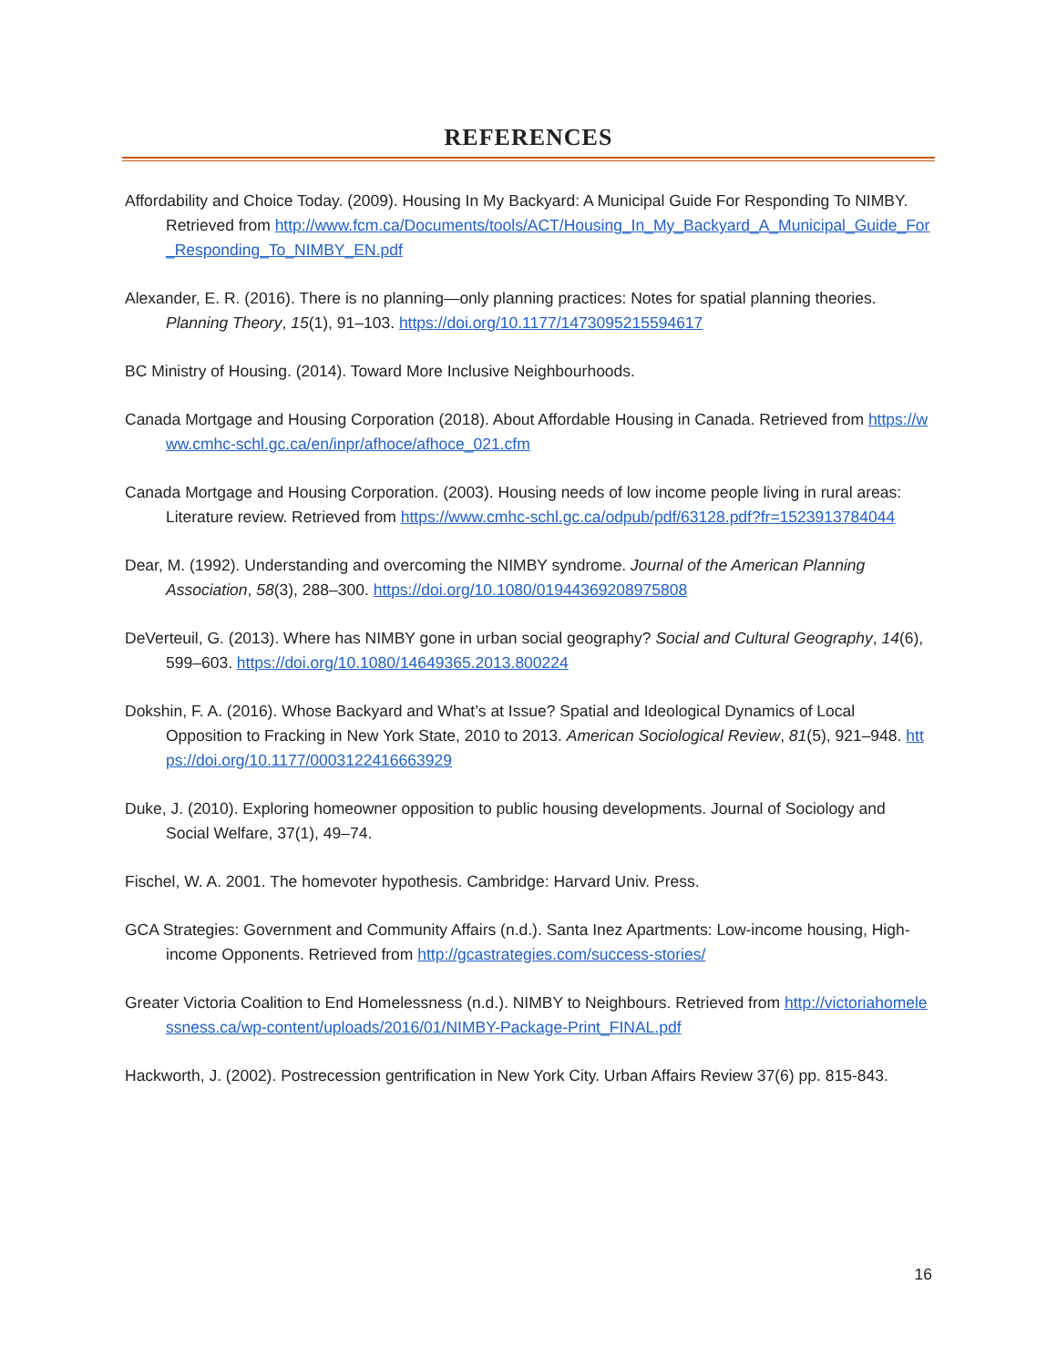REFERENCES
Affordability and Choice Today. (2009). Housing In My Backyard: A Municipal Guide For Responding To NIMBY. Retrieved from http://www.fcm.ca/Documents/tools/ACT/Housing_In_My_Backyard_A_Municipal_Guide_For_Responding_To_NIMBY_EN.pdf
Alexander, E. R. (2016). There is no planning—only planning practices: Notes for spatial planning theories. Planning Theory, 15(1), 91–103. https://doi.org/10.1177/1473095215594617
BC Ministry of Housing. (2014). Toward More Inclusive Neighbourhoods.
Canada Mortgage and Housing Corporation (2018). About Affordable Housing in Canada. Retrieved from https://www.cmhc-schl.gc.ca/en/inpr/afhoce/afhoce_021.cfm
Canada Mortgage and Housing Corporation. (2003). Housing needs of low income people living in rural areas: Literature review. Retrieved from https://www.cmhc-schl.gc.ca/odpub/pdf/63128.pdf?fr=1523913784044
Dear, M. (1992). Understanding and overcoming the NIMBY syndrome. Journal of the American Planning Association, 58(3), 288–300. https://doi.org/10.1080/01944369208975808
DeVerteuil, G. (2013). Where has NIMBY gone in urban social geography? Social and Cultural Geography, 14(6), 599–603. https://doi.org/10.1080/14649365.2013.800224
Dokshin, F. A. (2016). Whose Backyard and What’s at Issue? Spatial and Ideological Dynamics of Local Opposition to Fracking in New York State, 2010 to 2013. American Sociological Review, 81(5), 921–948. https://doi.org/10.1177/0003122416663929
Duke, J. (2010). Exploring homeowner opposition to public housing developments. Journal of Sociology and Social Welfare, 37(1), 49–74.
Fischel, W. A. 2001. The homevoter hypothesis. Cambridge: Harvard Univ. Press.
GCA Strategies: Government and Community Affairs (n.d.). Santa Inez Apartments: Low-income housing, High-income Opponents. Retrieved from http://gcastrategies.com/success-stories/
Greater Victoria Coalition to End Homelessness (n.d.). NIMBY to Neighbours. Retrieved from http://victoriahomelessness.ca/wp-content/uploads/2016/01/NIMBY-Package-Print_FINAL.pdf
Hackworth, J. (2002). Postrecession gentrification in New York City. Urban Affairs Review 37(6) pp. 815-843.
16